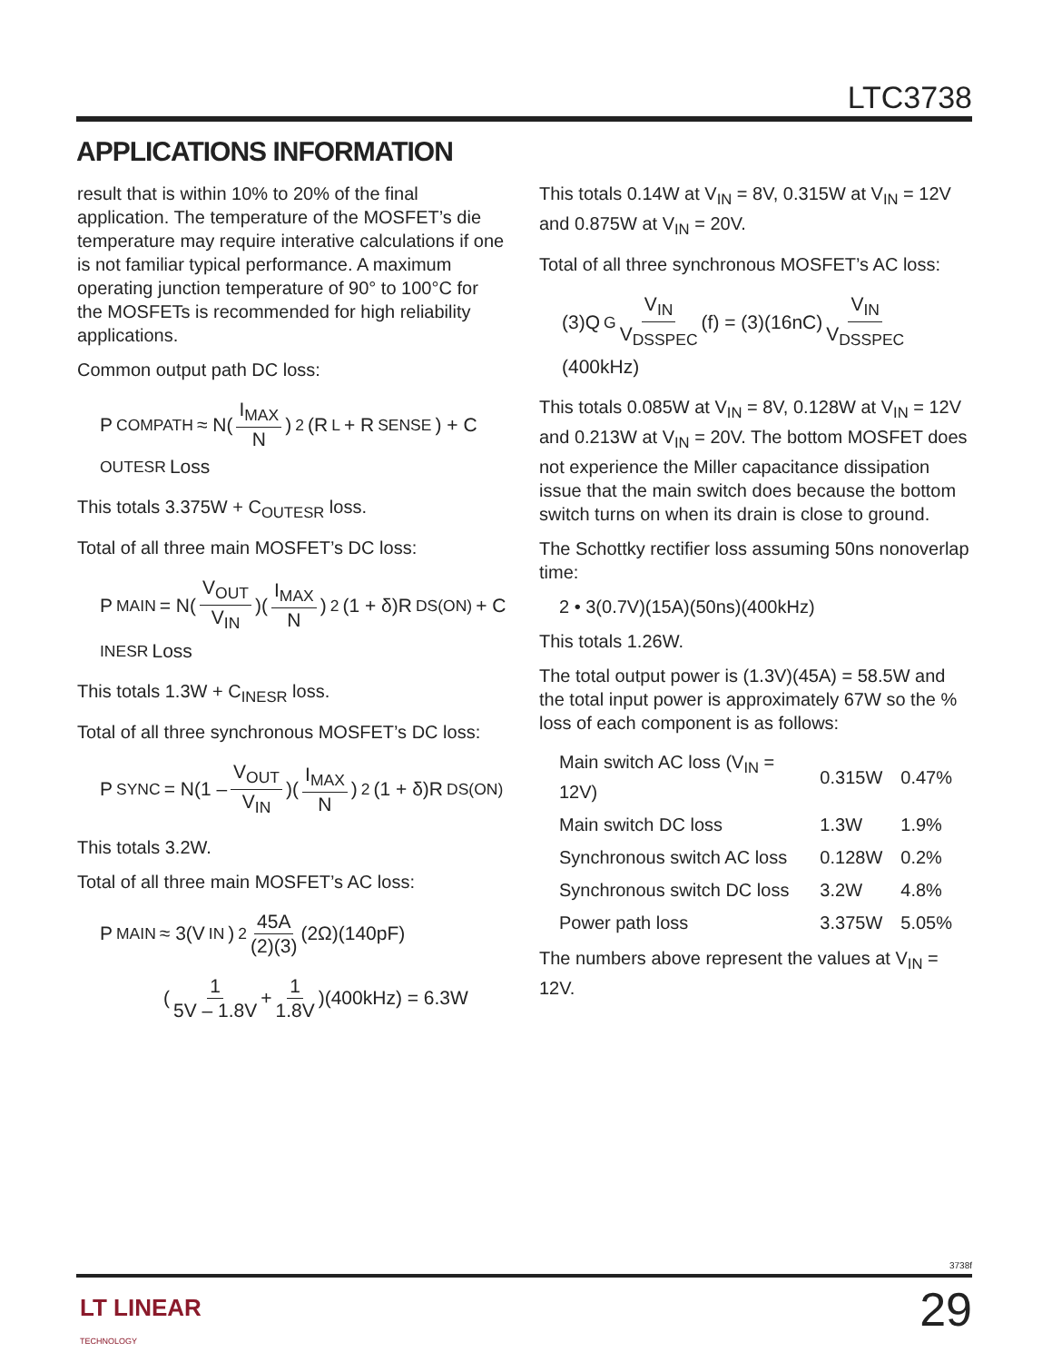LTC3738
APPLICATIONS INFORMATION
result that is within 10% to 20% of the final application. The temperature of the MOSFET’s die temperature may require interative calculations if one is not familiar typical performance. A maximum operating junction temperature of 90° to 100°C for the MOSFETs is recommended for high reliability applications.
Common output path DC loss:
P<sub>COMPATH</sub> ≈ N(I<sub>MAX</sub> N)<sup>2</sup> (R<sub>L</sub> + R<sub>SENSE</sub>) + C<sub>OUTESR</sub> Loss
This totals 3.375W + C<sub>OUTESR</sub> loss.
Total of all three main MOSFET’s DC loss:
P<sub>MAIN</sub> = N(V<sub>OUT</sub> V<sub>IN</sub>)(I<sub>MAX</sub> N)<sup>2</sup> (1 + δ)R<sub>DS(ON)</sub> + C<sub>INESR</sub> Loss
This totals 1.3W + C<sub>INESR</sub> loss.
Total of all three synchronous MOSFET’s DC loss:
P<sub>SYNC</sub> = N(1 – V<sub>OUT</sub> V<sub>IN</sub>)(I<sub>MAX</sub> N)<sup>2</sup> (1 + δ)R<sub>DS(ON)</sub>
This totals 3.2W.
Total of all three main MOSFET’s AC loss:
P<sub>MAIN</sub> ≈ 3(V<sub>IN</sub>)<sup>2</sup> 45A (2)(3) (2Ω)(140pF)
(1 5V – 1.8V + 1 1.8V)(400kHz) = 6.3W
This totals 0.14W at V<sub>IN</sub> = 8V, 0.315W at V<sub>IN</sub> = 12V and 0.875W at V<sub>IN</sub> = 20V.
Total of all three synchronous MOSFET’s AC loss:
(3)Q<sub>G</sub> V<sub>IN</sub> V<sub>DSSPEC</sub> (f) = (3)(16nC) V<sub>IN</sub> V<sub>DSSPEC</sub> (400kHz)
This totals 0.085W at V<sub>IN</sub> = 8V, 0.128W at V<sub>IN</sub> = 12V and 0.213W at V<sub>IN</sub> = 20V. The bottom MOSFET does not experience the Miller capacitance dissipation issue that the main switch does because the bottom switch turns on when its drain is close to ground.
The Schottky rectifier loss assuming 50ns nonoverlap time:
2 • 3(0.7V)(15A)(50ns)(400kHz)
This totals 1.26W.
The total output power is (1.3V)(45A) = 58.5W and the total input power is approximately 67W so the % loss of each component is as follows:
| Main switch AC loss (V<sub>IN</sub> = 12V) | 0.315W | 0.47% |
| Main switch DC loss | 1.3W | 1.9% |
| Synchronous switch AC loss | 0.128W | 0.2% |
| Synchronous switch DC loss | 3.2W | 4.8% |
| Power path loss | 3.375W | 5.05% |
The numbers above represent the values at V<sub>IN</sub> = 12V.
3738f
LT LINEAR
TECHNOLOGY
29